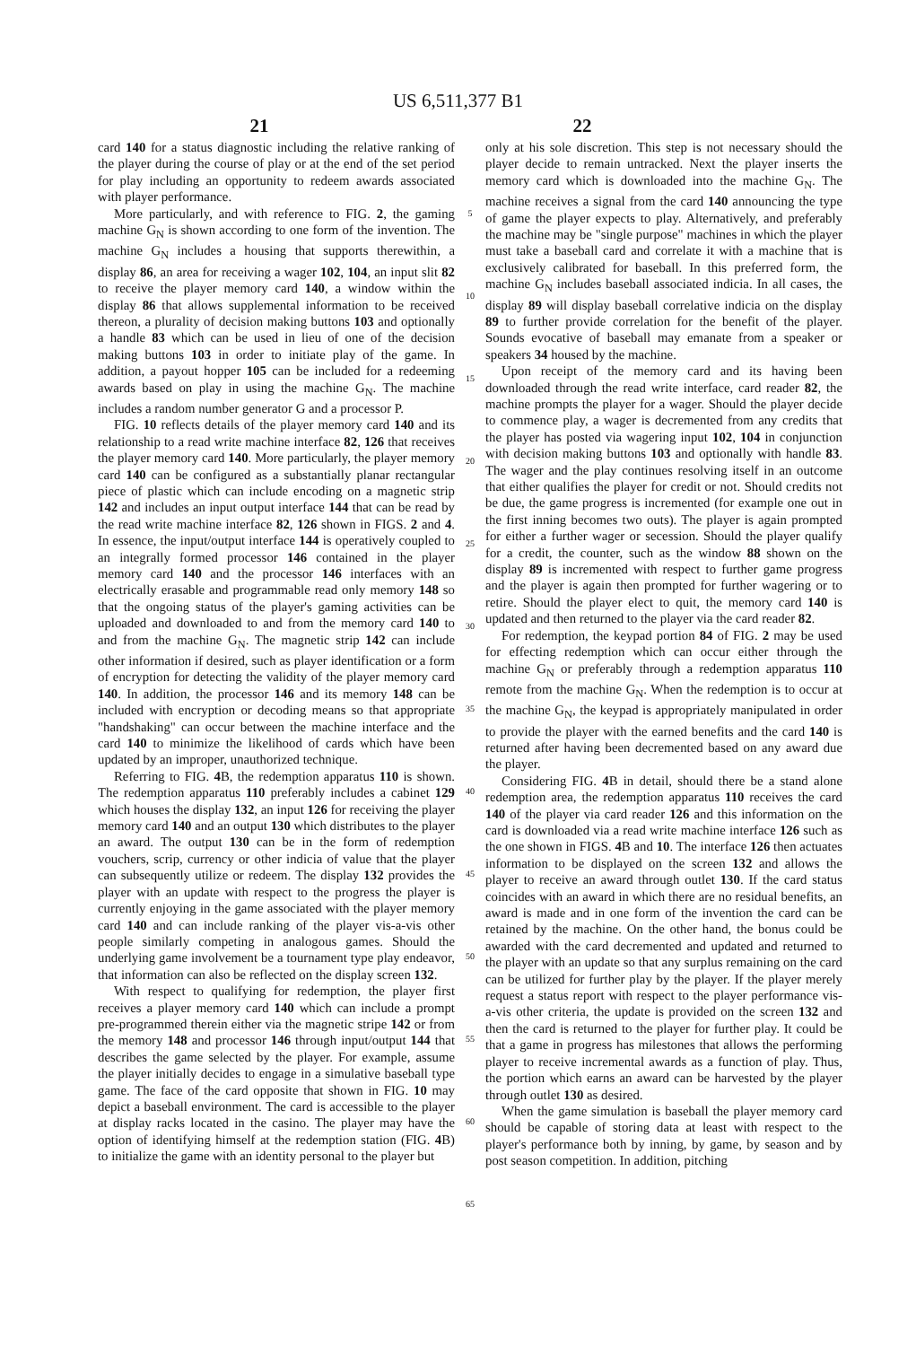US 6,511,377 B1
21 22
card 140 for a status diagnostic including the relative ranking of the player during the course of play or at the end of the set period for play including an opportunity to redeem awards associated with player performance.
More particularly, and with reference to FIG. 2, the gaming machine G<sub>N</sub> is shown according to one form of the invention. The machine G<sub>N</sub> includes a housing that supports therewithin, a display 86, an area for receiving a wager 102, 104, an input slit 82 to receive the player memory card 140, a window within the display 86 that allows supplemental information to be received thereon, a plurality of decision making buttons 103 and optionally a handle 83 which can be used in lieu of one of the decision making buttons 103 in order to initiate play of the game. In addition, a payout hopper 105 can be included for a redeeming awards based on play in using the machine G<sub>N</sub>. The machine includes a random number generator G and a processor P.
FIG. 10 reflects details of the player memory card 140 and its relationship to a read write machine interface 82, 126 that receives the player memory card 140. More particularly, the player memory card 140 can be configured as a substantially planar rectangular piece of plastic which can include encoding on a magnetic strip 142 and includes an input output interface 144 that can be read by the read write machine interface 82, 126 shown in FIGS. 2 and 4. In essence, the input/output interface 144 is operatively coupled to an integrally formed processor 146 contained in the player memory card 140 and the processor 146 interfaces with an electrically erasable and programmable read only memory 148 so that the ongoing status of the player's gaming activities can be uploaded and downloaded to and from the memory card 140 to and from the machine G<sub>N</sub>. The magnetic strip 142 can include other information if desired, such as player identification or a form of encryption for detecting the validity of the player memory card 140. In addition, the processor 146 and its memory 148 can be included with encryption or decoding means so that appropriate "handshaking" can occur between the machine interface and the card 140 to minimize the likelihood of cards which have been updated by an improper, unauthorized technique.
Referring to FIG. 4 B, the redemption apparatus 110 is shown. The redemption apparatus 110 preferably includes a cabinet 129 which houses the display 132, an input 126 for receiving the player memory card 140 and an output 130 which distributes to the player an award. The output 130 can be in the form of redemption vouchers, scrip, currency or other indicia of value that the player can subsequently utilize or redeem. The display 132 provides the player with an update with respect to the progress the player is currently enjoying in the game associated with the player memory card 140 and can include ranking of the player vis-a-vis other people similarly competing in analogous games. Should the underlying game involvement be a tournament type play endeavor, that information can also be reflected on the display screen 132.
With respect to qualifying for redemption, the player first receives a player memory card 140 which can include a prompt pre-programmed therein either via the magnetic stripe 142 or from the memory 148 and processor 146 through input/output 144 that describes the game selected by the player. For example, assume the player initially decides to engage in a simulative baseball type game. The face of the card opposite that shown in FIG. 10 may depict a baseball environment. The card is accessible to the player at display racks located in the casino. The player may have the option of identifying himself at the redemption station (FIG. 4 B) to initialize the game with an identity personal to the player but
5
10
15
20
25
30
35
40
45
50
55
60
65
only at his sole discretion. This step is not necessary should the player decide to remain untracked. Next the player inserts the memory card which is downloaded into the machine G<sub>N</sub>. The machine receives a signal from the card 140 announcing the type of game the player expects to play. Alternatively, and preferably the machine may be "single purpose" machines in which the player must take a baseball card and correlate it with a machine that is exclusively calibrated for baseball. In this preferred form, the machine G<sub>N</sub> includes baseball associated indicia. In all cases, the display 89 will display baseball correlative indicia on the display 89 to further provide correlation for the benefit of the player. Sounds evocative of baseball may emanate from a speaker or speakers 34 housed by the machine.
Upon receipt of the memory card and its having been downloaded through the read write interface, card reader 82, the machine prompts the player for a wager. Should the player decide to commence play, a wager is decremented from any credits that the player has posted via wagering input 102, 104 in conjunction with decision making buttons 103 and optionally with handle 83. The wager and the play continues resolving itself in an outcome that either qualifies the player for credit or not. Should credits not be due, the game progress is incremented (for example one out in the first inning becomes two outs). The player is again prompted for either a further wager or secession. Should the player qualify for a credit, the counter, such as the window 88 shown on the display 89 is incremented with respect to further game progress and the player is again then prompted for further wagering or to retire. Should the player elect to quit, the memory card 140 is updated and then returned to the player via the card reader 82.
For redemption, the keypad portion 84 of FIG. 2 may be used for effecting redemption which can occur either through the machine G<sub>N</sub> or preferably through a redemption apparatus 110 remote from the machine G<sub>N</sub>. When the redemption is to occur at the machine G<sub>N</sub>, the keypad is appropriately manipulated in order to provide the player with the earned benefits and the card 140 is returned after having been decremented based on any award due the player.
Considering FIG. 4 B in detail, should there be a stand alone redemption area, the redemption apparatus 110 receives the card 140 of the player via card reader 126 and this information on the card is downloaded via a read write machine interface 126 such as the one shown in FIGS. 4 B and 10. The interface 126 then actuates information to be displayed on the screen 132 and allows the player to receive an award through outlet 130. If the card status coincides with an award in which there are no residual benefits, an award is made and in one form of the invention the card can be retained by the machine. On the other hand, the bonus could be awarded with the card decremented and updated and returned to the player with an update so that any surplus remaining on the card can be utilized for further play by the player. If the player merely request a status report with respect to the player performance vis-a-vis other criteria, the update is provided on the screen 132 and then the card is returned to the player for further play. It could be that a game in progress has milestones that allows the performing player to receive incremental awards as a function of play. Thus, the portion which earns an award can be harvested by the player through outlet 130 as desired.
When the game simulation is baseball the player memory card should be capable of storing data at least with respect to the player's performance both by inning, by game, by season and by post season competition. In addition, pitching